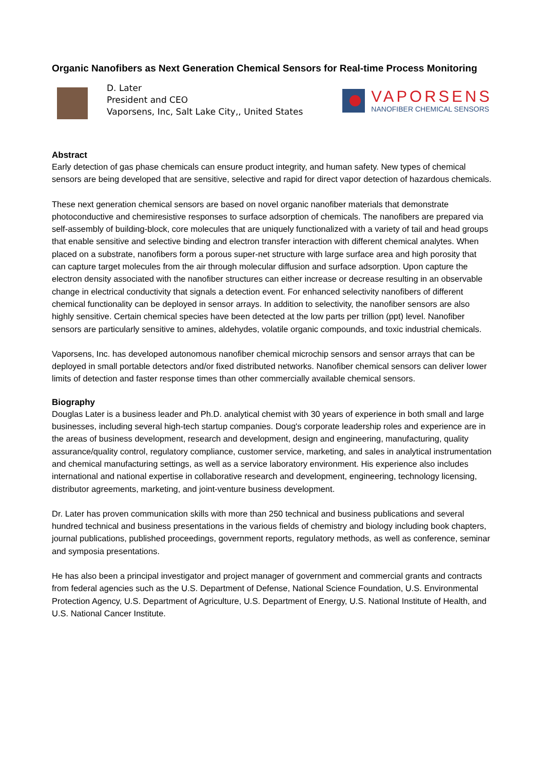Organic Nanofibers as Next Generation Chemical Sensors for Real-time Process Monitoring
D. Later
President and CEO
Vaporsens, Inc, Salt Lake City,, United States
VAPORSENS
NANOFIBER CHEMICAL SENSORS
Abstract
Early detection of gas phase chemicals can ensure product integrity, and human safety. New types of chemical sensors are being developed that are sensitive, selective and rapid for direct vapor detection of hazardous chemicals.
These next generation chemical sensors are based on novel organic nanofiber materials that demonstrate photoconductive and chemiresistive responses to surface adsorption of chemicals. The nanofibers are prepared via self-assembly of building-block, core molecules that are uniquely functionalized with a variety of tail and head groups that enable sensitive and selective binding and electron transfer interaction with different chemical analytes. When placed on a substrate, nanofibers form a porous super-net structure with large surface area and high porosity that can capture target molecules from the air through molecular diffusion and surface adsorption. Upon capture the electron density associated with the nanofiber structures can either increase or decrease resulting in an observable change in electrical conductivity that signals a detection event. For enhanced selectivity nanofibers of different chemical functionality can be deployed in sensor arrays. In addition to selectivity, the nanofiber sensors are also highly sensitive. Certain chemical species have been detected at the low parts per trillion (ppt) level. Nanofiber sensors are particularly sensitive to amines, aldehydes, volatile organic compounds, and toxic industrial chemicals.
Vaporsens, Inc. has developed autonomous nanofiber chemical microchip sensors and sensor arrays that can be deployed in small portable detectors and/or fixed distributed networks. Nanofiber chemical sensors can deliver lower limits of detection and faster response times than other commercially available chemical sensors.
Biography
Douglas Later is a business leader and Ph.D. analytical chemist with 30 years of experience in both small and large businesses, including several high-tech startup companies. Doug's corporate leadership roles and experience are in the areas of business development, research and development, design and engineering, manufacturing, quality assurance/quality control, regulatory compliance, customer service, marketing, and sales in analytical instrumentation and chemical manufacturing settings, as well as a service laboratory environment. His experience also includes international and national expertise in collaborative research and development, engineering, technology licensing, distributor agreements, marketing, and joint-venture business development.
Dr. Later has proven communication skills with more than 250 technical and business publications and several hundred technical and business presentations in the various fields of chemistry and biology including book chapters, journal publications, published proceedings, government reports, regulatory methods, as well as conference, seminar and symposia presentations.
He has also been a principal investigator and project manager of government and commercial grants and contracts from federal agencies such as the U.S. Department of Defense, National Science Foundation, U.S. Environmental Protection Agency, U.S. Department of Agriculture, U.S. Department of Energy, U.S. National Institute of Health, and U.S. National Cancer Institute.